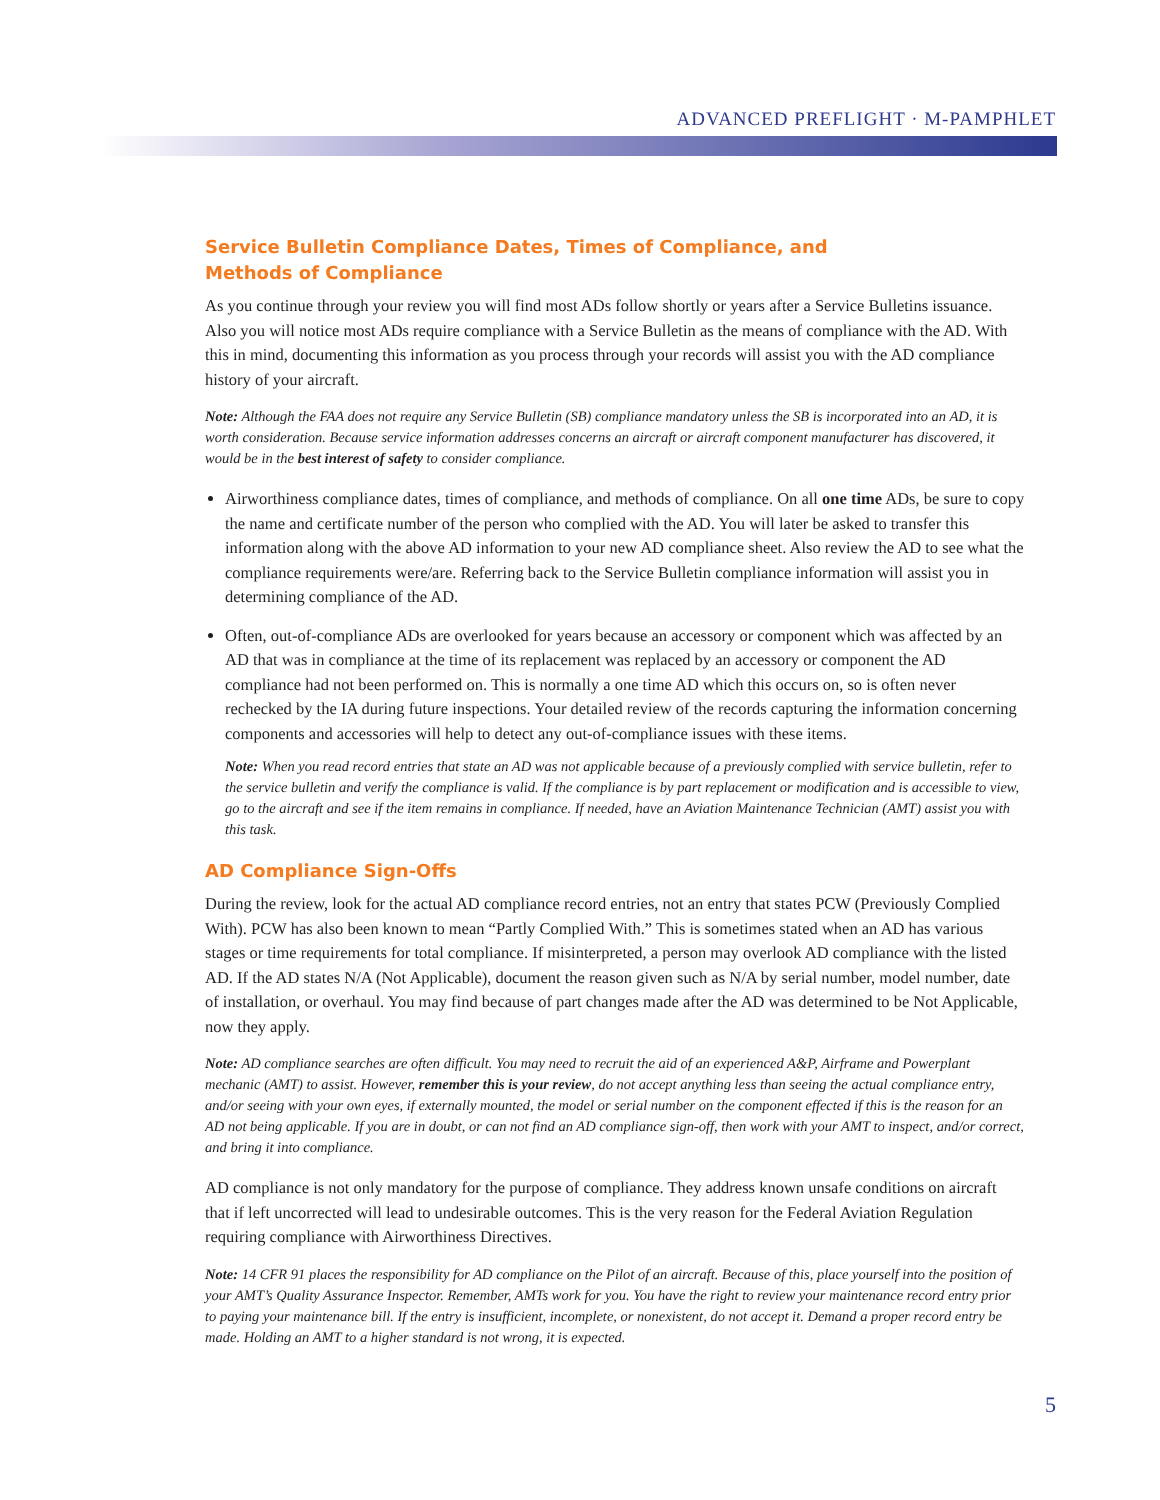ADVANCED PREFLIGHT · M-PAMPHLET
Service Bulletin Compliance Dates, Times of Compliance, and
Methods of Compliance
As you continue through your review you will find most ADs follow shortly or years after a Service Bulletins issuance. Also you will notice most ADs require compliance with a Service Bulletin as the means of compliance with the AD. With this in mind, documenting this information as you process through your records will assist you with the AD compliance history of your aircraft.
Note: Although the FAA does not require any Service Bulletin (SB) compliance mandatory unless the SB is incorporated into an AD, it is worth consideration. Because service information addresses concerns an aircraft or aircraft component manufacturer has discovered, it would be in the best interest of safety to consider compliance.
Airworthiness compliance dates, times of compliance, and methods of compliance. On all one time ADs, be sure to copy the name and certificate number of the person who complied with the AD. You will later be asked to transfer this information along with the above AD information to your new AD compliance sheet. Also review the AD to see what the compliance requirements were/are. Referring back to the Service Bulletin compliance information will assist you in determining compliance of the AD.
Often, out-of-compliance ADs are overlooked for years because an accessory or component which was affected by an AD that was in compliance at the time of its replacement was replaced by an accessory or component the AD compliance had not been performed on. This is normally a one time AD which this occurs on, so is often never rechecked by the IA during future inspections. Your detailed review of the records capturing the information concerning components and accessories will help to detect any out-of-compliance issues with these items.
Note: When you read record entries that state an AD was not applicable because of a previously complied with service bulletin, refer to the service bulletin and verify the compliance is valid. If the compliance is by part replacement or modification and is accessible to view, go to the aircraft and see if the item remains in compliance. If needed, have an Aviation Maintenance Technician (AMT) assist you with this task.
AD Compliance Sign-Offs
During the review, look for the actual AD compliance record entries, not an entry that states PCW (Previously Complied With). PCW has also been known to mean “Partly Complied With.” This is sometimes stated when an AD has various stages or time requirements for total compliance. If misinterpreted, a person may overlook AD compliance with the listed AD. If the AD states N/A (Not Applicable), document the reason given such as N/A by serial number, model number, date of installation, or overhaul. You may find because of part changes made after the AD was determined to be Not Applicable, now they apply.
Note: AD compliance searches are often difficult. You may need to recruit the aid of an experienced A&P, Airframe and Powerplant mechanic (AMT) to assist. However, remember this is your review, do not accept anything less than seeing the actual compliance entry, and/or seeing with your own eyes, if externally mounted, the model or serial number on the component effected if this is the reason for an AD not being applicable. If you are in doubt, or can not find an AD compliance sign-off, then work with your AMT to inspect, and/or correct, and bring it into compliance.
AD compliance is not only mandatory for the purpose of compliance. They address known unsafe conditions on aircraft that if left uncorrected will lead to undesirable outcomes. This is the very reason for the Federal Aviation Regulation requiring compliance with Airworthiness Directives.
Note: 14 CFR 91 places the responsibility for AD compliance on the Pilot of an aircraft. Because of this, place yourself into the position of your AMT’s Quality Assurance Inspector. Remember, AMTs work for you. You have the right to review your maintenance record entry prior to paying your maintenance bill. If the entry is insufficient, incomplete, or nonexistent, do not accept it. Demand a proper record entry be made. Holding an AMT to a higher standard is not wrong, it is expected.
5